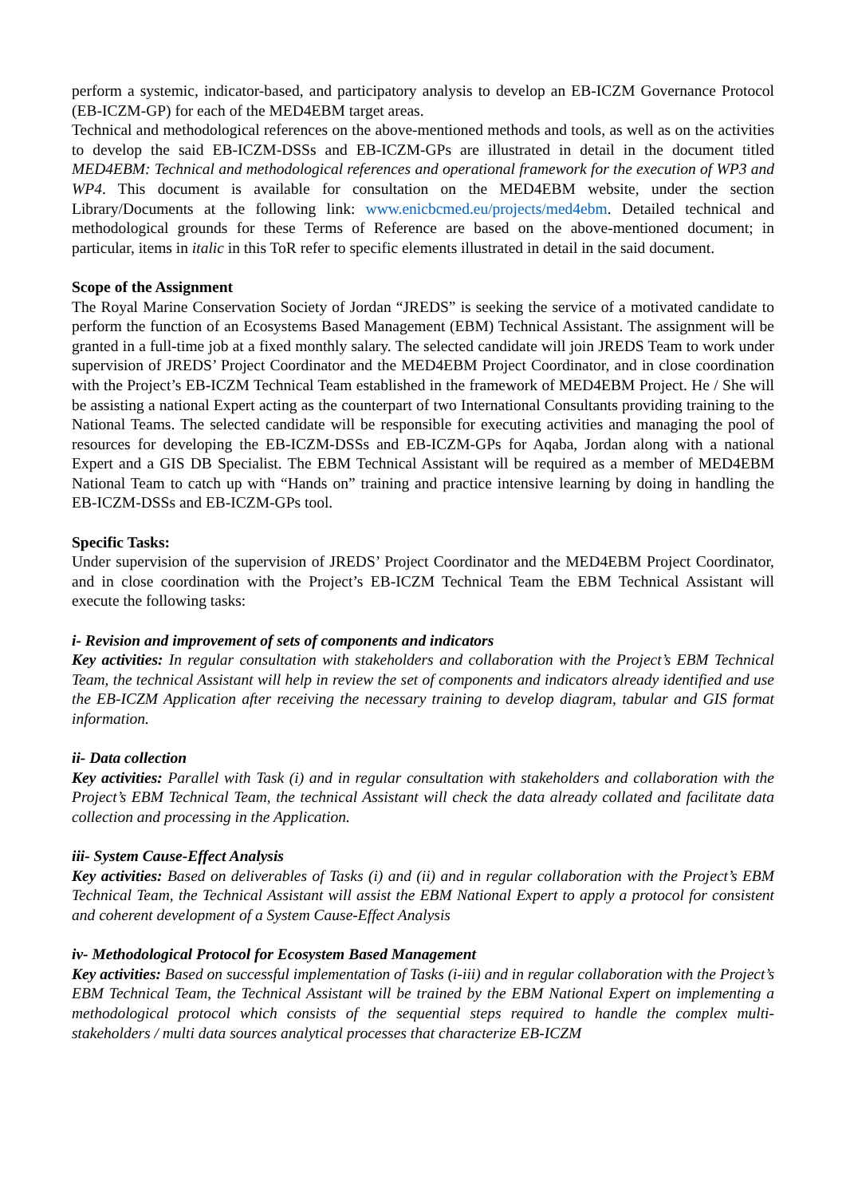perform a systemic, indicator-based, and participatory analysis to develop an EB-ICZM Governance Protocol (EB-ICZM-GP) for each of the MED4EBM target areas.
Technical and methodological references on the above-mentioned methods and tools, as well as on the activities to develop the said EB-ICZM-DSSs and EB-ICZM-GPs are illustrated in detail in the document titled MED4EBM: Technical and methodological references and operational framework for the execution of WP3 and WP4. This document is available for consultation on the MED4EBM website, under the section Library/Documents at the following link: www.enicbcmed.eu/projects/med4ebm. Detailed technical and methodological grounds for these Terms of Reference are based on the above-mentioned document; in particular, items in italic in this ToR refer to specific elements illustrated in detail in the said document.
Scope of the Assignment
The Royal Marine Conservation Society of Jordan “JREDS” is seeking the service of a motivated candidate to perform the function of an Ecosystems Based Management (EBM) Technical Assistant. The assignment will be granted in a full-time job at a fixed monthly salary. The selected candidate will join JREDS Team to work under supervision of JREDS’ Project Coordinator and the MED4EBM Project Coordinator, and in close coordination with the Project’s EB-ICZM Technical Team established in the framework of MED4EBM Project. He / She will be assisting a national Expert acting as the counterpart of two International Consultants providing training to the National Teams. The selected candidate will be responsible for executing activities and managing the pool of resources for developing the EB-ICZM-DSSs and EB-ICZM-GPs for Aqaba, Jordan along with a national Expert and a GIS DB Specialist. The EBM Technical Assistant will be required as a member of MED4EBM National Team to catch up with “Hands on” training and practice intensive learning by doing in handling the EB-ICZM-DSSs and EB-ICZM-GPs tool.
Specific Tasks:
Under supervision of the supervision of JREDS’ Project Coordinator and the MED4EBM Project Coordinator, and in close coordination with the Project’s EB-ICZM Technical Team the EBM Technical Assistant will execute the following tasks:
i- Revision and improvement of sets of components and indicators
Key activities: In regular consultation with stakeholders and collaboration with the Project’s EBM Technical Team, the technical Assistant will help in review the set of components and indicators already identified and use the EB-ICZM Application after receiving the necessary training to develop diagram, tabular and GIS format information.
ii- Data collection
Key activities: Parallel with Task (i) and in regular consultation with stakeholders and collaboration with the Project’s EBM Technical Team, the technical Assistant will check the data already collated and facilitate data collection and processing in the Application.
iii- System Cause-Effect Analysis
Key activities: Based on deliverables of Tasks (i) and (ii) and in regular collaboration with the Project’s EBM Technical Team, the Technical Assistant will assist the EBM National Expert to apply a protocol for consistent and coherent development of a System Cause-Effect Analysis
iv- Methodological Protocol for Ecosystem Based Management
Key activities: Based on successful implementation of Tasks (i-iii) and in regular collaboration with the Project’s EBM Technical Team, the Technical Assistant will be trained by the EBM National Expert on implementing a methodological protocol which consists of the sequential steps required to handle the complex multi-stakeholders / multi data sources analytical processes that characterize EB-ICZM